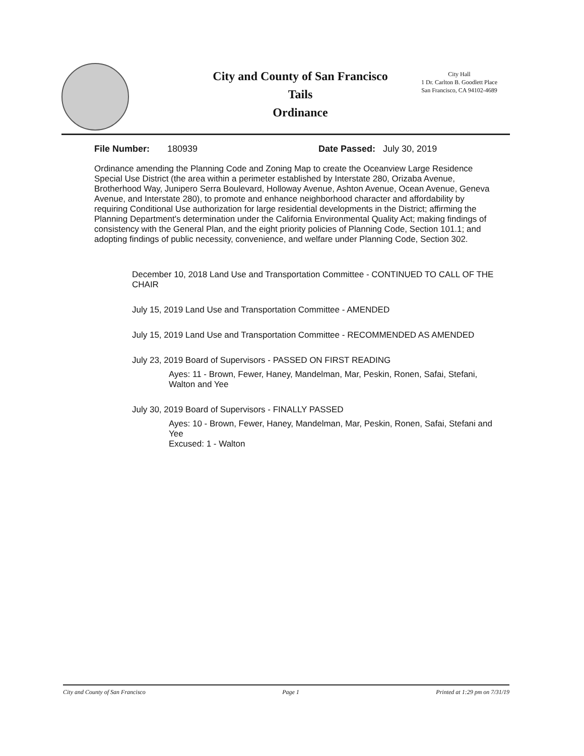City and County of San Francisco
Tails
Ordinance
City Hall
1 Dr. Carlton B. Goodlett Place
San Francisco, CA 94102-4689
File Number: 180939 Date Passed: July 30, 2019
Ordinance amending the Planning Code and Zoning Map to create the Oceanview Large Residence Special Use District (the area within a perimeter established by Interstate 280, Orizaba Avenue, Brotherhood Way, Junipero Serra Boulevard, Holloway Avenue, Ashton Avenue, Ocean Avenue, Geneva Avenue, and Interstate 280), to promote and enhance neighborhood character and affordability by requiring Conditional Use authorization for large residential developments in the District; affirming the Planning Department's determination under the California Environmental Quality Act; making findings of consistency with the General Plan, and the eight priority policies of Planning Code, Section 101.1; and adopting findings of public necessity, convenience, and welfare under Planning Code, Section 302.
December 10, 2018 Land Use and Transportation Committee - CONTINUED TO CALL OF THE CHAIR
July 15, 2019 Land Use and Transportation Committee - AMENDED
July 15, 2019 Land Use and Transportation Committee - RECOMMENDED AS AMENDED
July 23, 2019 Board of Supervisors - PASSED ON FIRST READING
Ayes: 11 - Brown, Fewer, Haney, Mandelman, Mar, Peskin, Ronen, Safai, Stefani, Walton and Yee
July 30, 2019 Board of Supervisors - FINALLY PASSED
Ayes: 10 - Brown, Fewer, Haney, Mandelman, Mar, Peskin, Ronen, Safai, Stefani and Yee
Excused: 1 - Walton
City and County of San Francisco Page 1 Printed at 1:29 pm on 7/31/19